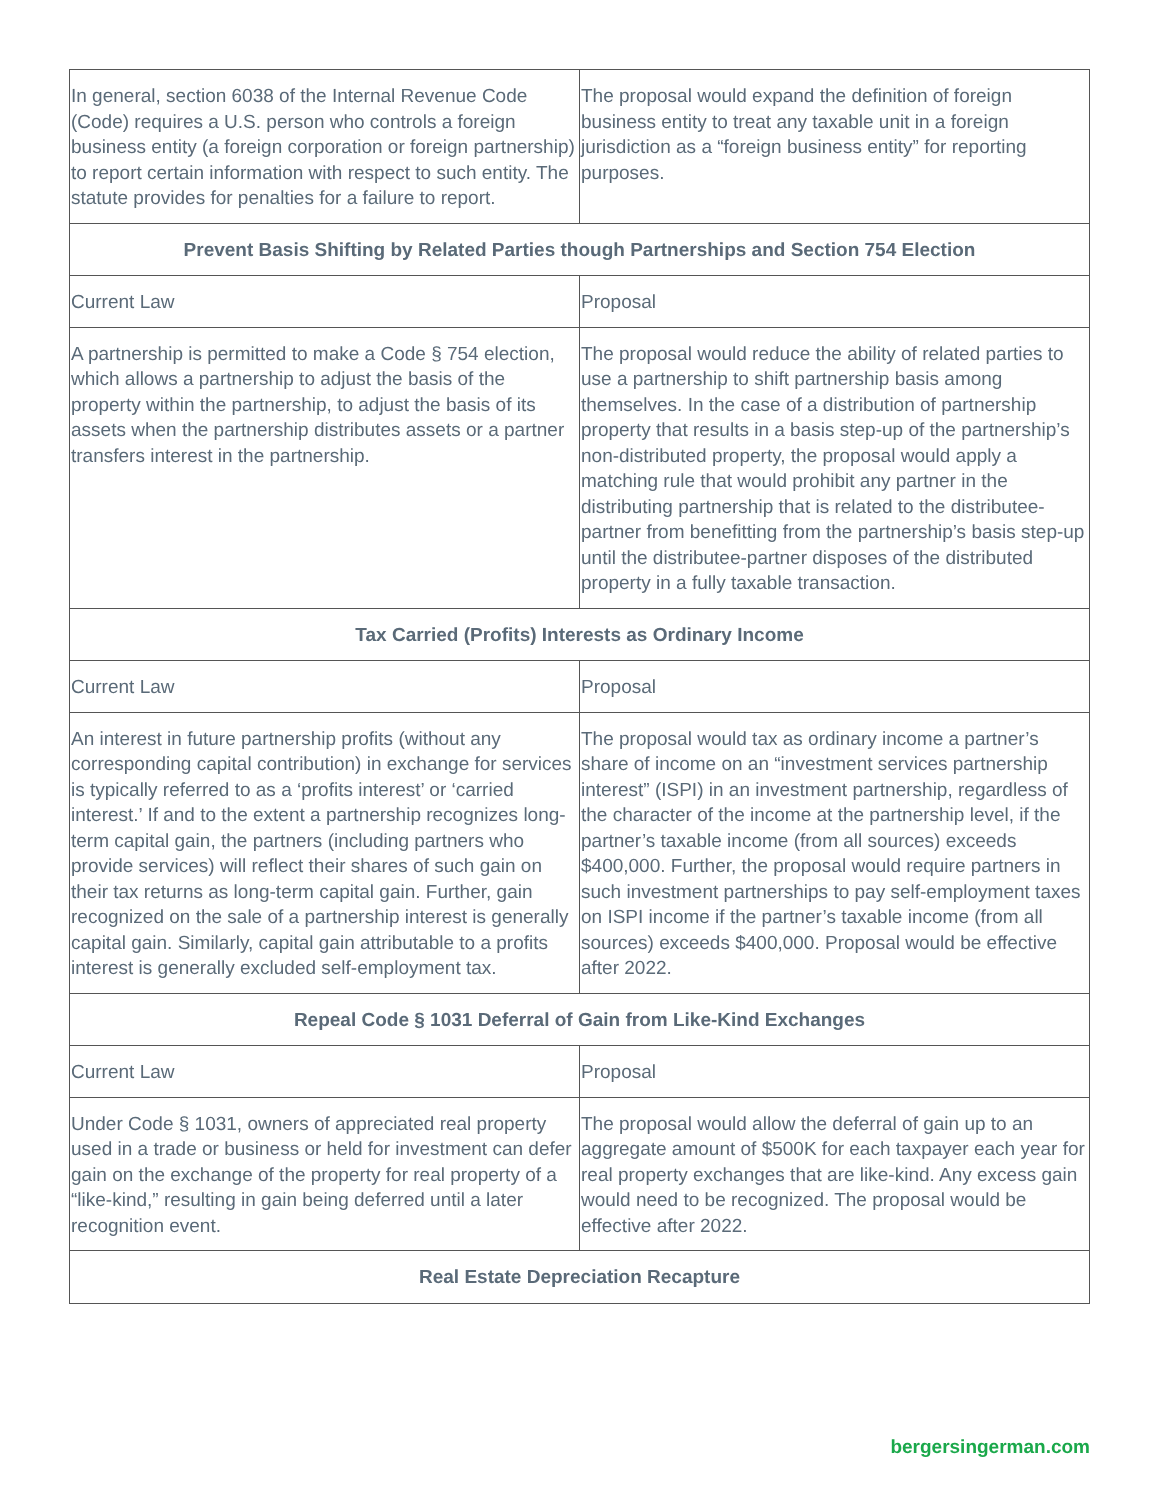| In general, section 6038 of the Internal Revenue Code (Code) requires a U.S. person who controls a foreign business entity (a foreign corporation or foreign partnership) to report certain information with respect to such entity. The statute provides for penalties for a failure to report. | The proposal would expand the definition of foreign business entity to treat any taxable unit in a foreign jurisdiction as a “foreign business entity” for reporting purposes. |
| Prevent Basis Shifting by Related Parties though Partnerships and Section 754 Election | |
| Current Law | Proposal |
| A partnership is permitted to make a Code § 754 election, which allows a partnership to adjust the basis of the property within the partnership, to adjust the basis of its assets when the partnership distributes assets or a partner transfers interest in the partnership. | The proposal would reduce the ability of related parties to use a partnership to shift partnership basis among themselves. In the case of a distribution of partnership property that results in a basis step-up of the partnership’s non-distributed property, the proposal would apply a matching rule that would prohibit any partner in the distributing partnership that is related to the distributee-partner from benefitting from the partnership’s basis step-up until the distributee-partner disposes of the distributed property in a fully taxable transaction. |
| Tax Carried (Profits) Interests as Ordinary Income | |
| Current Law | Proposal |
| An interest in future partnership profits (without any corresponding capital contribution) in exchange for services is typically referred to as a ‘profits interest’ or ‘carried interest.’ If and to the extent a partnership recognizes long-term capital gain, the partners (including partners who provide services) will reflect their shares of such gain on their tax returns as long-term capital gain. Further, gain recognized on the sale of a partnership interest is generally capital gain. Similarly, capital gain attributable to a profits interest is generally excluded self-employment tax. | The proposal would tax as ordinary income a partner’s share of income on an “investment services partnership interest” (ISPI) in an investment partnership, regardless of the character of the income at the partnership level, if the partner’s taxable income (from all sources) exceeds $400,000. Further, the proposal would require partners in such investment partnerships to pay self-employment taxes on ISPI income if the partner’s taxable income (from all sources) exceeds $400,000. Proposal would be effective after 2022. |
| Repeal Code § 1031 Deferral of Gain from Like-Kind Exchanges | |
| Current Law | Proposal |
| Under Code § 1031, owners of appreciated real property used in a trade or business or held for investment can defer gain on the exchange of the property for real property of a “like-kind,” resulting in gain being deferred until a later recognition event. | The proposal would allow the deferral of gain up to an aggregate amount of $500K for each taxpayer each year for real property exchanges that are like-kind. Any excess gain would need to be recognized. The proposal would be effective after 2022. |
| Real Estate Depreciation Recapture | |
bergersingerman.com